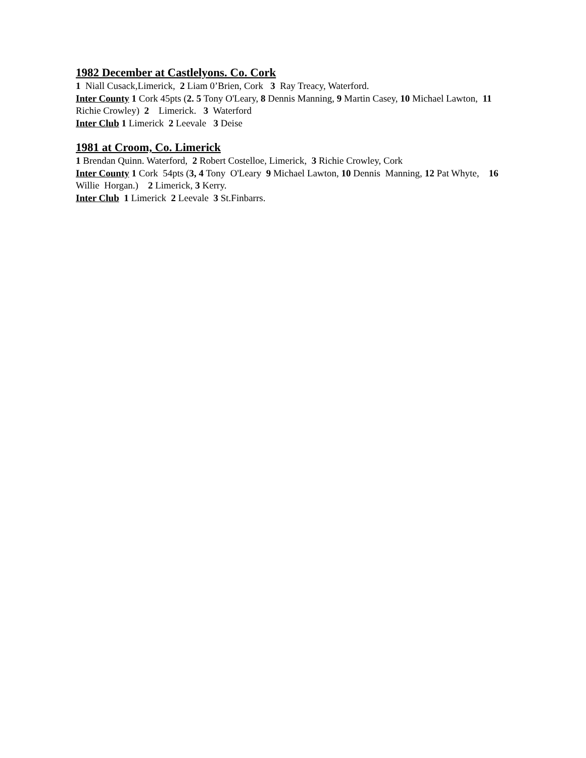1982 December at Castlelyons. Co. Cork
1 Niall Cusack,Limerick, 2 Liam 0’Brien, Cork 3 Ray Treacy, Waterford.
Inter County 1 Cork 45pts (2. 5 Tony O'Leary, 8 Dennis Manning, 9 Martin Casey, 10 Michael Lawton, 11 Richie Crowley) 2 Limerick. 3 Waterford
Inter Club 1 Limerick 2 Leevale 3 Deise
1981 at Croom, Co. Limerick
1 Brendan Quinn. Waterford, 2 Robert Costelloe, Limerick, 3 Richie Crowley, Cork
Inter County 1 Cork 54pts (3, 4 Tony O'Leary 9 Michael Lawton, 10 Dennis Manning, 12 Pat Whyte, 16 Willie Horgan.) 2 Limerick, 3 Kerry.
Inter Club 1 Limerick 2 Leevale 3 St.Finbarrs.